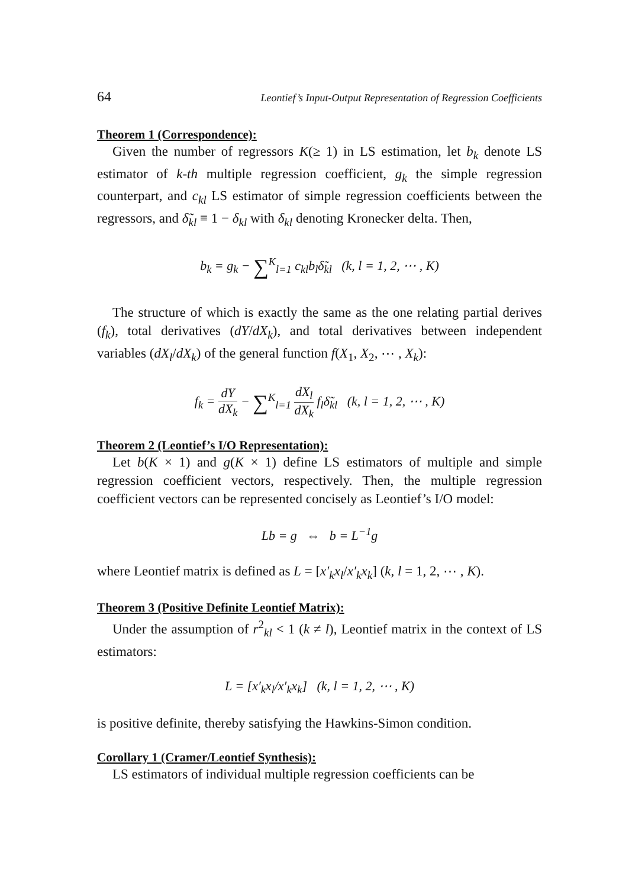64 Leontief’s Input-Output Representation of Regression Coefficients
Theorem 1 (Correspondence):
Given the number of regressors K(≥ 1) in LS estimation, let b<sub>k</sub> denote LS estimator of k-th multiple regression coefficient, g<sub>k</sub> the simple regression counterpart, and c<sub>kl</sub> LS estimator of simple regression coefficients between the regressors, and δ̃<sub>kl</sub> ≡ 1 − δ<sub>kl</sub> with δ<sub>kl</sub> denoting Kronecker delta. Then,
b<sub>k</sub> = g<sub>k</sub> − ∑<sup>K</sup><sub>l=1</sub> c<sub>kl</sub>b<sub>l</sub>δ̃<sub>kl</sub> (k, l = 1, 2, ⋯ , K)
The structure of which is exactly the same as the one relating partial derives (f<sub>k</sub>), total derivatives (dY/dX<sub>k</sub>), and total derivatives between independent variables (dX<sub>l</sub>/dX<sub>k</sub>) of the general function f(X<sub>1</sub>, X<sub>2</sub>, ⋯ , X<sub>k</sub>):
f<sub>k</sub> = dY dX<sub>k</sub> − ∑<sup>K</sup><sub>l=1</sub> dX<sub>l</sub> dX<sub>k</sub> f<sub>l</sub>δ̃<sub>kl</sub> (k, l = 1, 2, ⋯ , K)
Theorem 2 (Leontief’s I/O Representation):
Let b(K × 1) and g(K × 1) define LS estimators of multiple and simple regression coefficient vectors, respectively. Then, the multiple regression coefficient vectors can be represented concisely as Leontief’s I/O model:
Lb = g ⇔ b = L<sup>−1</sup>g
where Leontief matrix is defined as L = [x′<sub>k</sub>x<sub>l</sub>/x′<sub>k</sub>x<sub>k</sub>] (k, l = 1, 2, ⋯ , K).
Theorem 3 (Positive Definite Leontief Matrix):
Under the assumption of r<sup>2</sup><sub>kl</sub> < 1 (k ≠ l), Leontief matrix in the context of LS estimators:
L = [x′<sub>k</sub>x<sub>l</sub>/x′<sub>k</sub>x<sub>k</sub>] (k, l = 1, 2, ⋯ , K)
is positive definite, thereby satisfying the Hawkins-Simon condition.
Corollary 1 (Cramer/Leontief Synthesis):
LS estimators of individual multiple regression coefficients can be